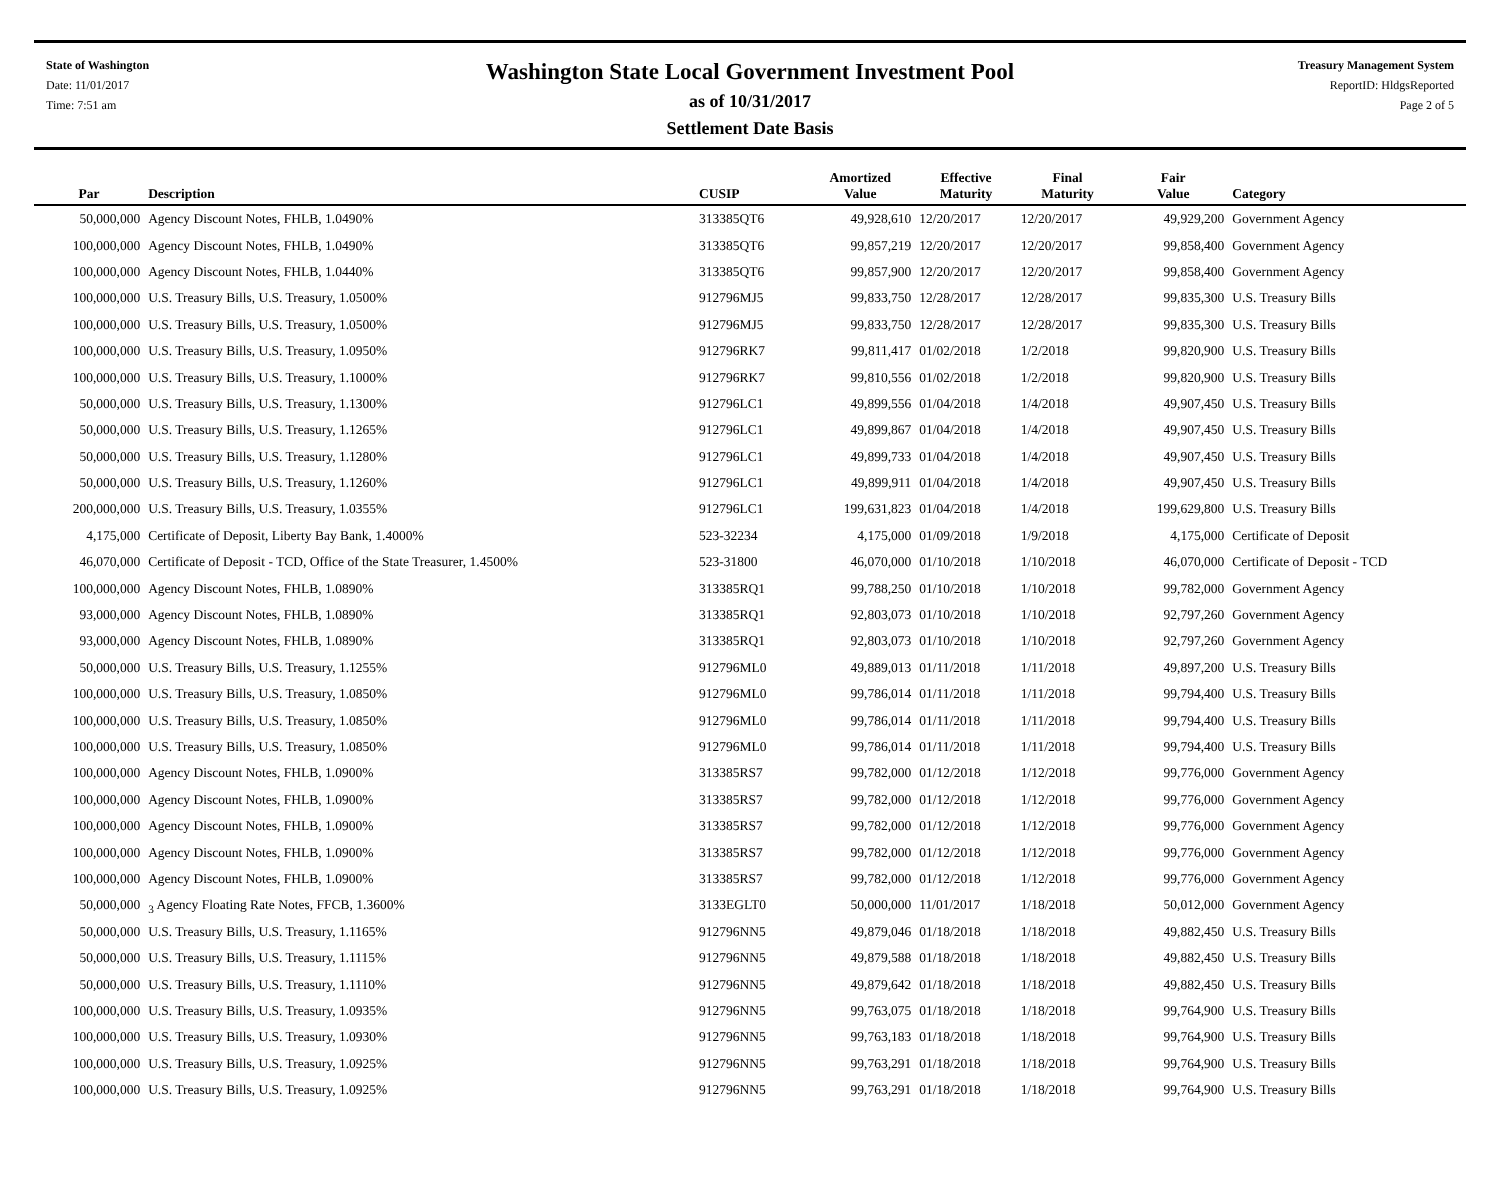State of Washington
Date: 11/01/2017
Time: 7:51 am
Washington State Local Government Investment Pool
as of 10/31/2017
Settlement Date Basis
Treasury Management System
ReportID: HldgsReported
Page 2 of 5
| Par | Description | CUSIP | Amortized Value | Effective Maturity | Final Maturity | Fair Value | Category |
| --- | --- | --- | --- | --- | --- | --- | --- |
| 50,000,000 | Agency Discount Notes, FHLB, 1.0490% | 313385QT6 | 49,928,610 | 12/20/2017 | 12/20/2017 | 49,929,200 | Government Agency |
| 100,000,000 | Agency Discount Notes, FHLB, 1.0490% | 313385QT6 | 99,857,219 | 12/20/2017 | 12/20/2017 | 99,858,400 | Government Agency |
| 100,000,000 | Agency Discount Notes, FHLB, 1.0440% | 313385QT6 | 99,857,900 | 12/20/2017 | 12/20/2017 | 99,858,400 | Government Agency |
| 100,000,000 | U.S. Treasury Bills, U.S. Treasury, 1.0500% | 912796MJ5 | 99,833,750 | 12/28/2017 | 12/28/2017 | 99,835,300 | U.S. Treasury Bills |
| 100,000,000 | U.S. Treasury Bills, U.S. Treasury, 1.0500% | 912796MJ5 | 99,833,750 | 12/28/2017 | 12/28/2017 | 99,835,300 | U.S. Treasury Bills |
| 100,000,000 | U.S. Treasury Bills, U.S. Treasury, 1.0950% | 912796RK7 | 99,811,417 | 01/02/2018 | 1/2/2018 | 99,820,900 | U.S. Treasury Bills |
| 100,000,000 | U.S. Treasury Bills, U.S. Treasury, 1.1000% | 912796RK7 | 99,810,556 | 01/02/2018 | 1/2/2018 | 99,820,900 | U.S. Treasury Bills |
| 50,000,000 | U.S. Treasury Bills, U.S. Treasury, 1.1300% | 912796LC1 | 49,899,556 | 01/04/2018 | 1/4/2018 | 49,907,450 | U.S. Treasury Bills |
| 50,000,000 | U.S. Treasury Bills, U.S. Treasury, 1.1265% | 912796LC1 | 49,899,867 | 01/04/2018 | 1/4/2018 | 49,907,450 | U.S. Treasury Bills |
| 50,000,000 | U.S. Treasury Bills, U.S. Treasury, 1.1280% | 912796LC1 | 49,899,733 | 01/04/2018 | 1/4/2018 | 49,907,450 | U.S. Treasury Bills |
| 50,000,000 | U.S. Treasury Bills, U.S. Treasury, 1.1260% | 912796LC1 | 49,899,911 | 01/04/2018 | 1/4/2018 | 49,907,450 | U.S. Treasury Bills |
| 200,000,000 | U.S. Treasury Bills, U.S. Treasury, 1.0355% | 912796LC1 | 199,631,823 | 01/04/2018 | 1/4/2018 | 199,629,800 | U.S. Treasury Bills |
| 4,175,000 | Certificate of Deposit, Liberty Bay Bank, 1.4000% | 523-32234 | 4,175,000 | 01/09/2018 | 1/9/2018 | 4,175,000 | Certificate of Deposit |
| 46,070,000 | Certificate of Deposit - TCD, Office of the State Treasurer, 1.4500% | 523-31800 | 46,070,000 | 01/10/2018 | 1/10/2018 | 46,070,000 | Certificate of Deposit - TCD |
| 100,000,000 | Agency Discount Notes, FHLB, 1.0890% | 313385RQ1 | 99,788,250 | 01/10/2018 | 1/10/2018 | 99,782,000 | Government Agency |
| 93,000,000 | Agency Discount Notes, FHLB, 1.0890% | 313385RQ1 | 92,803,073 | 01/10/2018 | 1/10/2018 | 92,797,260 | Government Agency |
| 93,000,000 | Agency Discount Notes, FHLB, 1.0890% | 313385RQ1 | 92,803,073 | 01/10/2018 | 1/10/2018 | 92,797,260 | Government Agency |
| 50,000,000 | U.S. Treasury Bills, U.S. Treasury, 1.1255% | 912796ML0 | 49,889,013 | 01/11/2018 | 1/11/2018 | 49,897,200 | U.S. Treasury Bills |
| 100,000,000 | U.S. Treasury Bills, U.S. Treasury, 1.0850% | 912796ML0 | 99,786,014 | 01/11/2018 | 1/11/2018 | 99,794,400 | U.S. Treasury Bills |
| 100,000,000 | U.S. Treasury Bills, U.S. Treasury, 1.0850% | 912796ML0 | 99,786,014 | 01/11/2018 | 1/11/2018 | 99,794,400 | U.S. Treasury Bills |
| 100,000,000 | U.S. Treasury Bills, U.S. Treasury, 1.0850% | 912796ML0 | 99,786,014 | 01/11/2018 | 1/11/2018 | 99,794,400 | U.S. Treasury Bills |
| 100,000,000 | Agency Discount Notes, FHLB, 1.0900% | 313385RS7 | 99,782,000 | 01/12/2018 | 1/12/2018 | 99,776,000 | Government Agency |
| 100,000,000 | Agency Discount Notes, FHLB, 1.0900% | 313385RS7 | 99,782,000 | 01/12/2018 | 1/12/2018 | 99,776,000 | Government Agency |
| 100,000,000 | Agency Discount Notes, FHLB, 1.0900% | 313385RS7 | 99,782,000 | 01/12/2018 | 1/12/2018 | 99,776,000 | Government Agency |
| 100,000,000 | Agency Discount Notes, FHLB, 1.0900% | 313385RS7 | 99,782,000 | 01/12/2018 | 1/12/2018 | 99,776,000 | Government Agency |
| 100,000,000 | Agency Discount Notes, FHLB, 1.0900% | 313385RS7 | 99,782,000 | 01/12/2018 | 1/12/2018 | 99,776,000 | Government Agency |
| 50,000,000 | <sub>3</sub> Agency Floating Rate Notes, FFCB, 1.3600% | 3133EGLT0 | 50,000,000 | 11/01/2017 | 1/18/2018 | 50,012,000 | Government Agency |
| 50,000,000 | U.S. Treasury Bills, U.S. Treasury, 1.1165% | 912796NN5 | 49,879,046 | 01/18/2018 | 1/18/2018 | 49,882,450 | U.S. Treasury Bills |
| 50,000,000 | U.S. Treasury Bills, U.S. Treasury, 1.1115% | 912796NN5 | 49,879,588 | 01/18/2018 | 1/18/2018 | 49,882,450 | U.S. Treasury Bills |
| 50,000,000 | U.S. Treasury Bills, U.S. Treasury, 1.1110% | 912796NN5 | 49,879,642 | 01/18/2018 | 1/18/2018 | 49,882,450 | U.S. Treasury Bills |
| 100,000,000 | U.S. Treasury Bills, U.S. Treasury, 1.0935% | 912796NN5 | 99,763,075 | 01/18/2018 | 1/18/2018 | 99,764,900 | U.S. Treasury Bills |
| 100,000,000 | U.S. Treasury Bills, U.S. Treasury, 1.0930% | 912796NN5 | 99,763,183 | 01/18/2018 | 1/18/2018 | 99,764,900 | U.S. Treasury Bills |
| 100,000,000 | U.S. Treasury Bills, U.S. Treasury, 1.0925% | 912796NN5 | 99,763,291 | 01/18/2018 | 1/18/2018 | 99,764,900 | U.S. Treasury Bills |
| 100,000,000 | U.S. Treasury Bills, U.S. Treasury, 1.0925% | 912796NN5 | 99,763,291 | 01/18/2018 | 1/18/2018 | 99,764,900 | U.S. Treasury Bills |